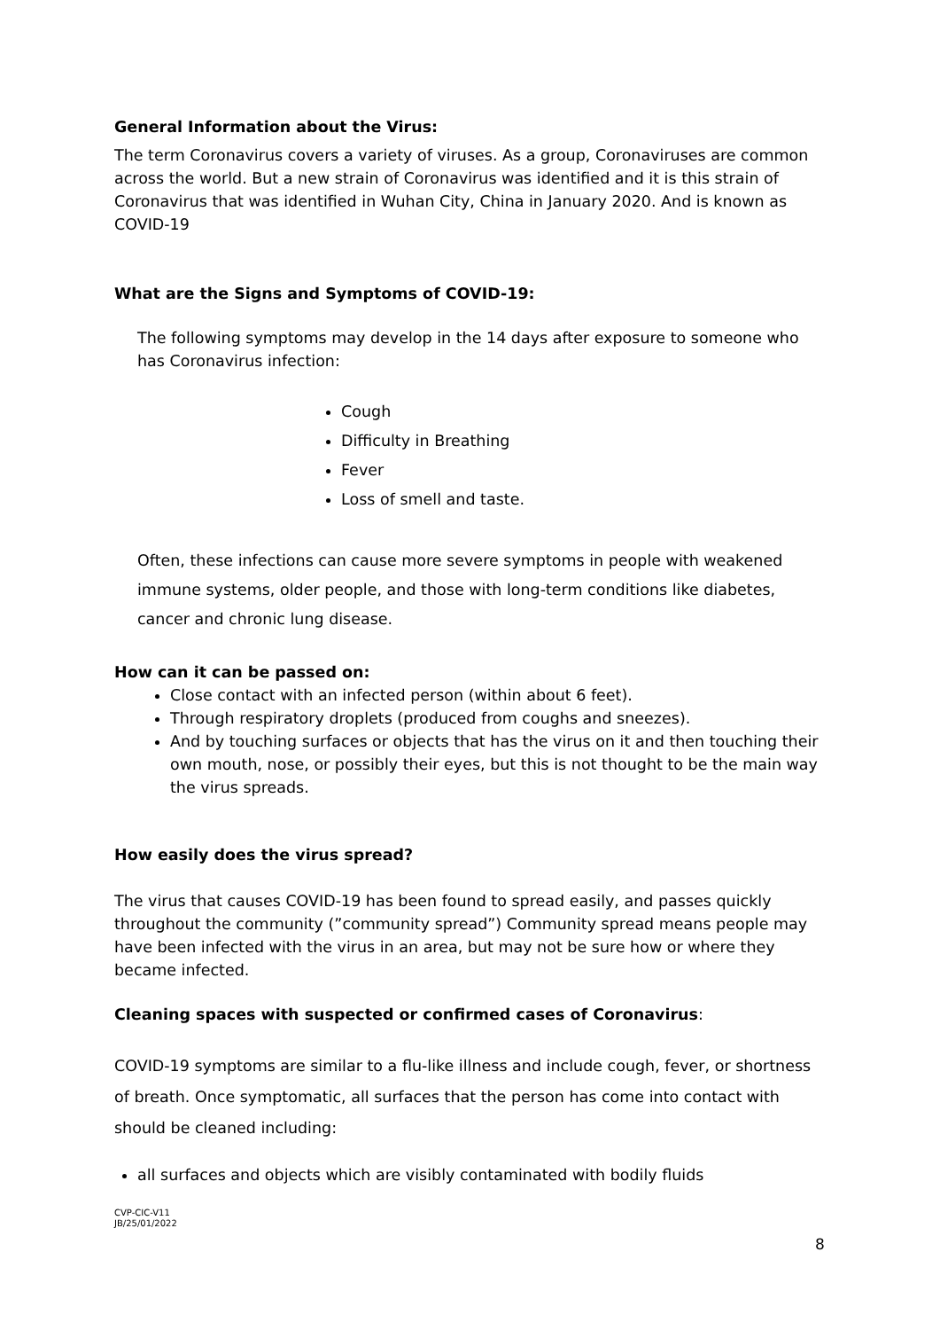General Information about the Virus:
The term Coronavirus covers a variety of viruses. As a group, Coronaviruses are common across the world. But a new strain of Coronavirus was identified and it is this strain of Coronavirus that was identified in Wuhan City, China in January 2020. And is known as COVID-19
What are the Signs and Symptoms of COVID-19:
The following symptoms may develop in the 14 days after exposure to someone who has Coronavirus infection:
Cough
Difficulty in Breathing
Fever
Loss of smell and taste.
Often, these infections can cause more severe symptoms in people with weakened immune systems, older people, and those with long-term conditions like diabetes, cancer and chronic lung disease.
How can it can be passed on:
Close contact with an infected person (within about 6 feet).
Through respiratory droplets (produced from coughs and sneezes).
And by touching surfaces or objects that has the virus on it and then touching their own mouth, nose, or possibly their eyes, but this is not thought to be the main way the virus spreads.
How easily does the virus spread?
The virus that causes COVID-19 has been found to spread easily, and passes quickly throughout the community (”community spread”) Community spread means people may have been infected with the virus in an area, but may not be sure how or where they became infected.
Cleaning spaces with suspected or confirmed cases of Coronavirus:
COVID-19 symptoms are similar to a flu-like illness and include cough, fever, or shortness of breath. Once symptomatic, all surfaces that the person has come into contact with should be cleaned including:
all surfaces and objects which are visibly contaminated with bodily fluids
CVP-CIC-V11
JB/25/01/2022
8